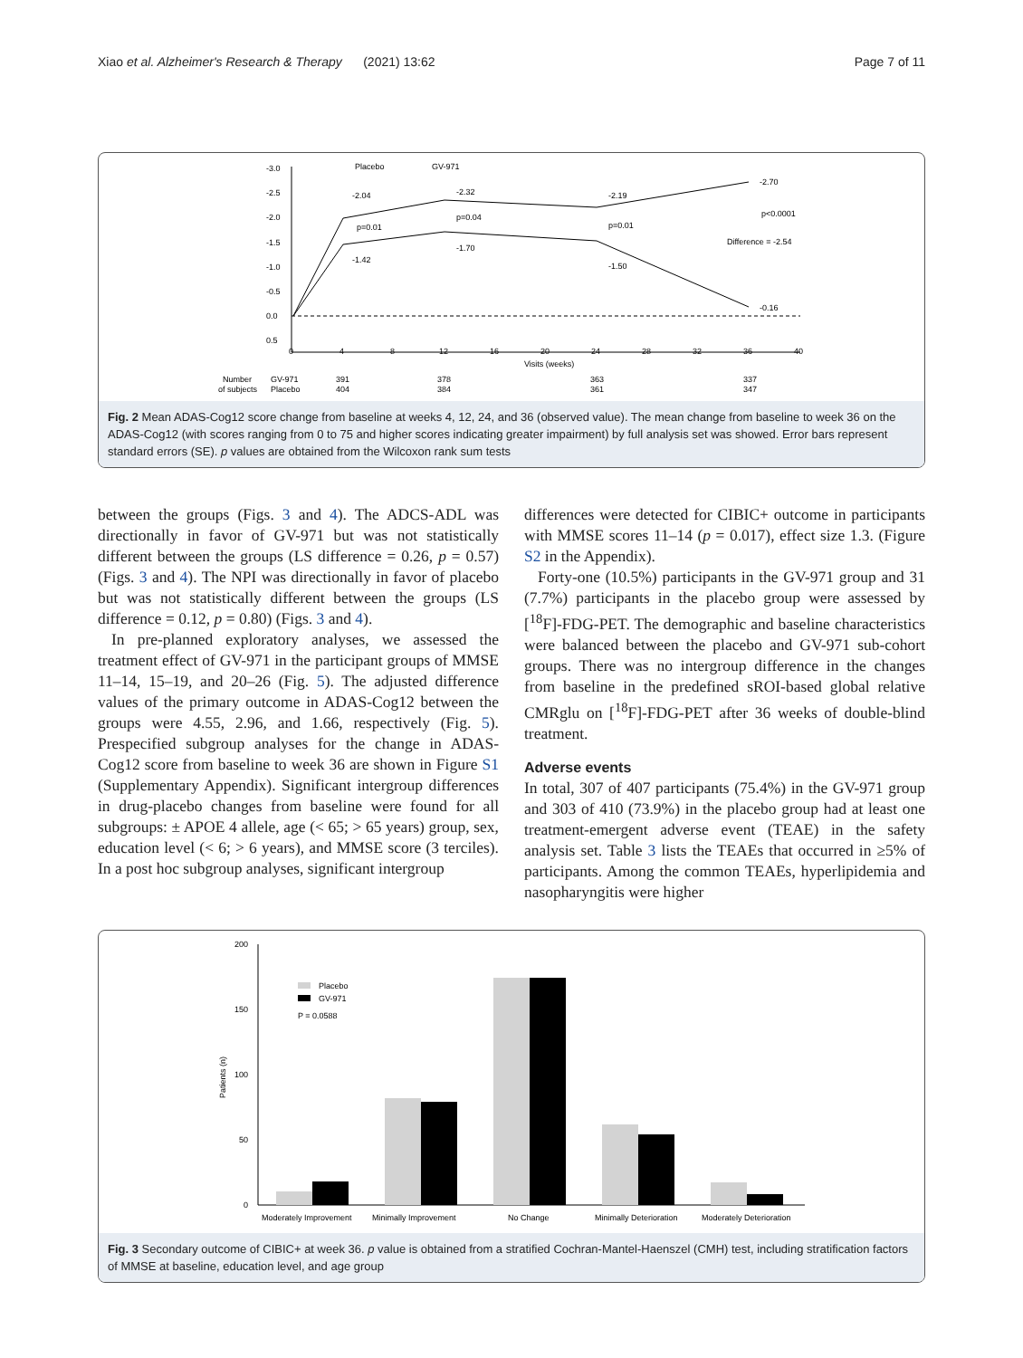Xiao et al. Alzheimer's Research & Therapy (2021) 13:62 Page 7 of 11
-3.0
-2.5
-2.0
-1.5
-1.0
-0.5
0.0
0.5
0
4
8
12
16
20
24
28
32
36
40
Visits (weeks)
-2.04
-2.32
-2.19
-2.70
-1.42
-1.70
-1.50
-0.16
p=0.01
p=0.04
p=0.01
p<0.0001
Difference = -2.54
Placebo
GV-971
Number
GV-971
391
378
363
337
of subjects
Placebo
404
384
361
347
Fig. 2 Mean ADAS-Cog12 score change from baseline at weeks 4, 12, 24, and 36 (observed value). The mean change from baseline to week 36 on the ADAS-Cog12 (with scores ranging from 0 to 75 and higher scores indicating greater impairment) by full analysis set was showed. Error bars represent standard errors (SE). p values are obtained from the Wilcoxon rank sum tests
between the groups (Figs. 3 and 4). The ADCS-ADL was directionally in favor of GV-971 but was not statistically different between the groups (LS difference = 0.26, p = 0.57) (Figs. 3 and 4). The NPI was directionally in favor of placebo but was not statistically different between the groups (LS difference = 0.12, p = 0.80) (Figs. 3 and 4).
In pre-planned exploratory analyses, we assessed the treatment effect of GV-971 in the participant groups of MMSE 11–14, 15–19, and 20–26 (Fig. 5). The adjusted difference values of the primary outcome in ADAS-Cog12 between the groups were 4.55, 2.96, and 1.66, respectively (Fig. 5). Prespecified subgroup analyses for the change in ADAS-Cog12 score from baseline to week 36 are shown in Figure S1 (Supplementary Appendix). Significant intergroup differences in drug-placebo changes from baseline were found for all subgroups: ± APOE 4 allele, age (< 65; > 65 years) group, sex, education level (< 6; > 6 years), and MMSE score (3 terciles). In a post hoc subgroup analyses, significant intergroup
differences were detected for CIBIC+ outcome in participants with MMSE scores 11–14 (p = 0.017), effect size 1.3. (Figure S2 in the Appendix).
Forty-one (10.5%) participants in the GV-971 group and 31 (7.7%) participants in the placebo group were assessed by [<sup>18</sup>F]-FDG-PET. The demographic and baseline characteristics were balanced between the placebo and GV-971 sub-cohort groups. There was no intergroup difference in the changes from baseline in the predefined sROI-based global relative CMRglu on [<sup>18</sup>F]-FDG-PET after 36 weeks of double-blind treatment.
Adverse events
In total, 307 of 407 participants (75.4%) in the GV-971 group and 303 of 410 (73.9%) in the placebo group had at least one treatment-emergent adverse event (TEAE) in the safety analysis set. Table 3 lists the TEAEs that occurred in ≥5% of participants. Among the common TEAEs, hyperlipidemia and nasopharyngitis were higher
200
150
100
50
0
Patients (n)
Placebo
GV-971
P = 0.0588
Moderately Improvement
Minimally Improvement
No Change
Minimally Deterioration
Moderately Deterioration
Fig. 3 Secondary outcome of CIBIC+ at week 36. p value is obtained from a stratified Cochran-Mantel-Haenszel (CMH) test, including stratification factors of MMSE at baseline, education level, and age group